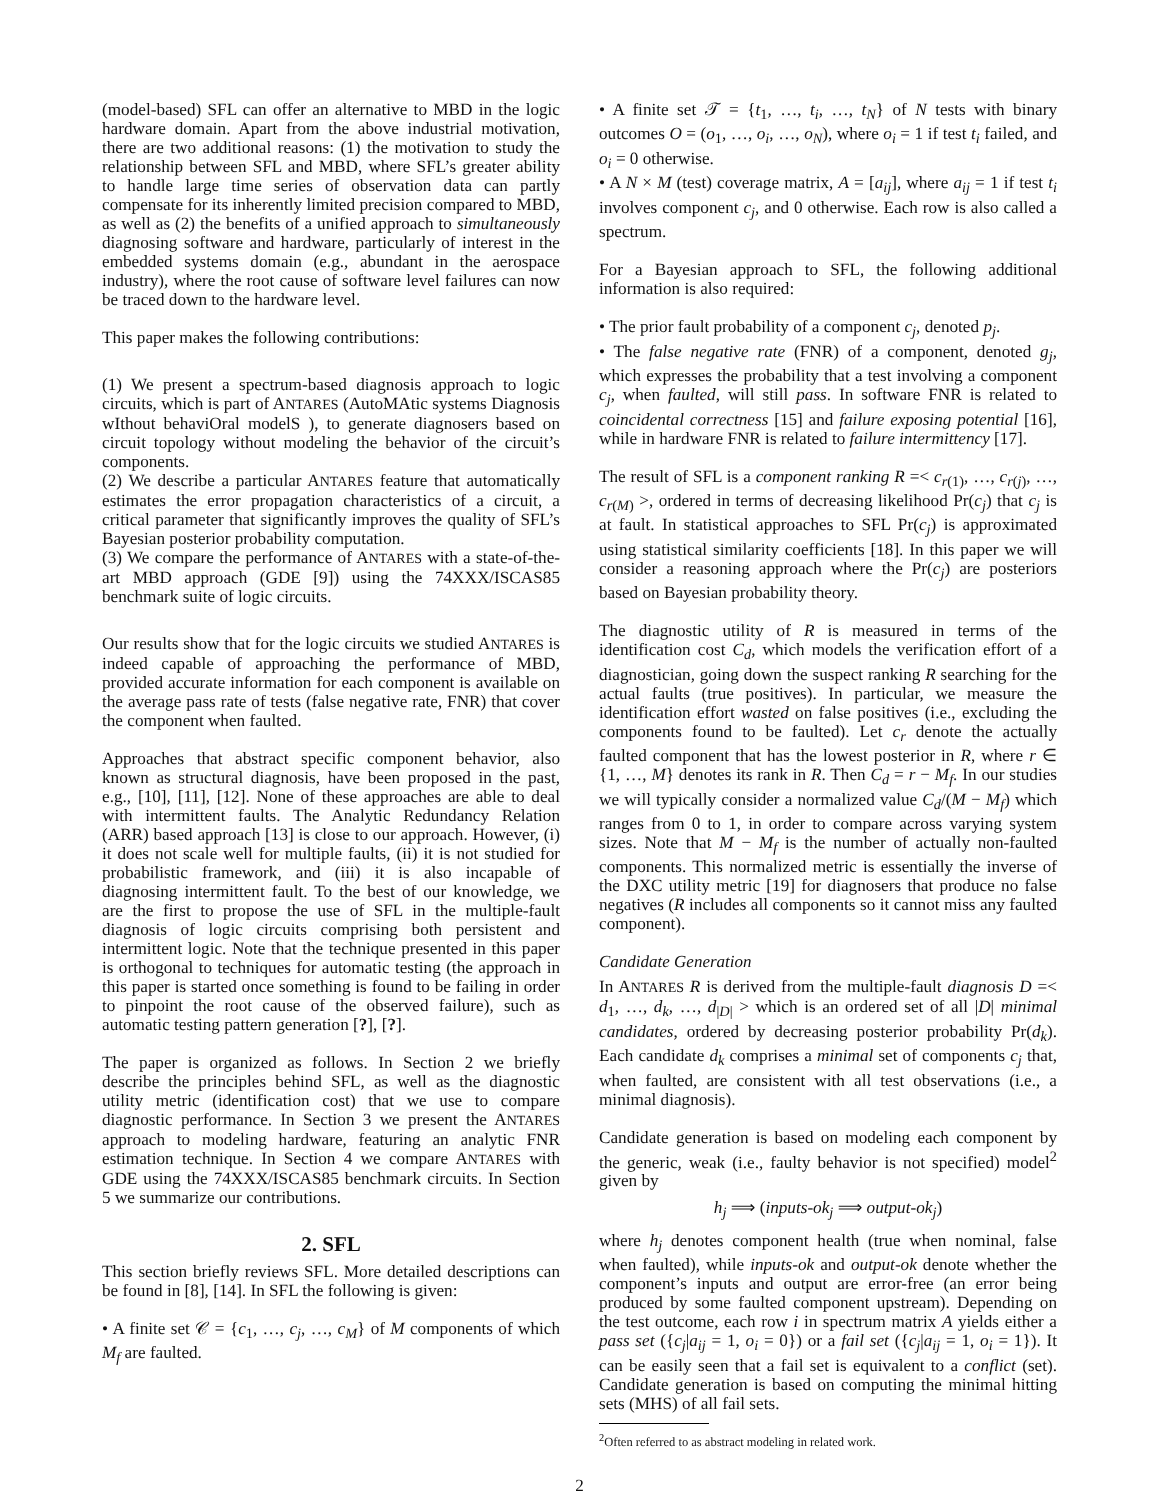(model-based) SFL can offer an alternative to MBD in the logic hardware domain. Apart from the above industrial motivation, there are two additional reasons: (1) the motivation to study the relationship between SFL and MBD, where SFL’s greater ability to handle large time series of observation data can partly compensate for its inherently limited precision compared to MBD, as well as (2) the benefits of a unified approach to simultaneously diagnosing software and hardware, particularly of interest in the embedded systems domain (e.g., abundant in the aerospace industry), where the root cause of software level failures can now be traced down to the hardware level.
This paper makes the following contributions:
(1) We present a spectrum-based diagnosis approach to logic circuits, which is part of ANTARES (AutoMAtic systems Diagnosis wIthout behaviOral modelS ), to generate diagnosers based on circuit topology without modeling the behavior of the circuit’s components.
(2) We describe a particular ANTARES feature that automatically estimates the error propagation characteristics of a circuit, a critical parameter that significantly improves the quality of SFL’s Bayesian posterior probability computation.
(3) We compare the performance of ANTARES with a state-of-the-art MBD approach (GDE [9]) using the 74XXX/ISCAS85 benchmark suite of logic circuits.
Our results show that for the logic circuits we studied ANTARES is indeed capable of approaching the performance of MBD, provided accurate information for each component is available on the average pass rate of tests (false negative rate, FNR) that cover the component when faulted.
Approaches that abstract specific component behavior, also known as structural diagnosis, have been proposed in the past, e.g., [10], [11], [12]. None of these approaches are able to deal with intermittent faults. The Analytic Redundancy Relation (ARR) based approach [13] is close to our approach. However, (i) it does not scale well for multiple faults, (ii) it is not studied for probabilistic framework, and (iii) it is also incapable of diagnosing intermittent fault. To the best of our knowledge, we are the first to propose the use of SFL in the multiple-fault diagnosis of logic circuits comprising both persistent and intermittent logic. Note that the technique presented in this paper is orthogonal to techniques for automatic testing (the approach in this paper is started once something is found to be failing in order to pinpoint the root cause of the observed failure), such as automatic testing pattern generation [?], [?].
The paper is organized as follows. In Section 2 we briefly describe the principles behind SFL, as well as the diagnostic utility metric (identification cost) that we use to compare diagnostic performance. In Section 3 we present the ANTARES approach to modeling hardware, featuring an analytic FNR estimation technique. In Section 4 we compare ANTARES with GDE using the 74XXX/ISCAS85 benchmark circuits. In Section 5 we summarize our contributions.
2. SFL
This section briefly reviews SFL. More detailed descriptions can be found in [8], [14]. In SFL the following is given:
• A finite set 𝒞 = {c<sub>1</sub>, …, c<sub>j</sub>, …, c<sub>M</sub>} of M components of which M<sub>f</sub> are faulted.
• A finite set 𝒯 = {t<sub>1</sub>, …, t<sub>i</sub>, …, t<sub>N</sub>} of N tests with binary outcomes O = (o<sub>1</sub>, …, o<sub>i</sub>, …, o<sub>N</sub>), where o<sub>i</sub> = 1 if test t<sub>i</sub> failed, and o<sub>i</sub> = 0 otherwise.
• A N × M (test) coverage matrix, A = [a<sub>ij</sub>], where a<sub>ij</sub> = 1 if test t<sub>i</sub> involves component c<sub>j</sub>, and 0 otherwise. Each row is also called a spectrum.
For a Bayesian approach to SFL, the following additional information is also required:
• The prior fault probability of a component c<sub>j</sub>, denoted p<sub>j</sub>.
• The false negative rate (FNR) of a component, denoted g<sub>j</sub>, which expresses the probability that a test involving a component c<sub>j</sub>, when faulted, will still pass. In software FNR is related to coincidental correctness [15] and failure exposing potential [16], while in hardware FNR is related to failure intermittency [17].
The result of SFL is a component ranking R =< c<sub>r(1)</sub>, …, c<sub>r(j)</sub>, …, c<sub>r(M)</sub> >, ordered in terms of decreasing likelihood Pr(c<sub>j</sub>) that c<sub>j</sub> is at fault. In statistical approaches to SFL Pr(c<sub>j</sub>) is approximated using statistical similarity coefficients [18]. In this paper we will consider a reasoning approach where the Pr(c<sub>j</sub>) are posteriors based on Bayesian probability theory.
The diagnostic utility of R is measured in terms of the identification cost C<sub>d</sub>, which models the verification effort of a diagnostician, going down the suspect ranking R searching for the actual faults (true positives). In particular, we measure the identification effort wasted on false positives (i.e., excluding the components found to be faulted). Let c<sub>r</sub> denote the actually faulted component that has the lowest posterior in R, where r ∈ {1, …, M} denotes its rank in R. Then C<sub>d</sub> = r − M<sub>f</sub>. In our studies we will typically consider a normalized value C<sub>d</sub>/(M − M<sub>f</sub>) which ranges from 0 to 1, in order to compare across varying system sizes. Note that M − M<sub>f</sub> is the number of actually non-faulted components. This normalized metric is essentially the inverse of the DXC utility metric [19] for diagnosers that produce no false negatives (R includes all components so it cannot miss any faulted component).
Candidate Generation
In ANTARES R is derived from the multiple-fault diagnosis D =< d<sub>1</sub>, …, d<sub>k</sub>, …, d<sub>|D|</sub> > which is an ordered set of all |D| minimal candidates, ordered by decreasing posterior probability Pr(d<sub>k</sub>). Each candidate d<sub>k</sub> comprises a minimal set of components c<sub>j</sub> that, when faulted, are consistent with all test observations (i.e., a minimal diagnosis).
Candidate generation is based on modeling each component by the generic, weak (i.e., faulty behavior is not specified) model<sup>2</sup> given by
h<sub>j</sub> ⟹ (inputs-ok<sub>j</sub> ⟹ output-ok<sub>j</sub>)
where h<sub>j</sub> denotes component health (true when nominal, false when faulted), while inputs-ok and output-ok denote whether the component’s inputs and output are error-free (an error being produced by some faulted component upstream). Depending on the test outcome, each row i in spectrum matrix A yields either a pass set ({c<sub>j</sub>|a<sub>ij</sub> = 1, o<sub>i</sub> = 0}) or a fail set ({c<sub>j</sub>|a<sub>ij</sub> = 1, o<sub>i</sub> = 1}). It can be easily seen that a fail set is equivalent to a conflict (set). Candidate generation is based on computing the minimal hitting sets (MHS) of all fail sets.
<sup>2</sup> Often referred to as abstract modeling in related work.
2